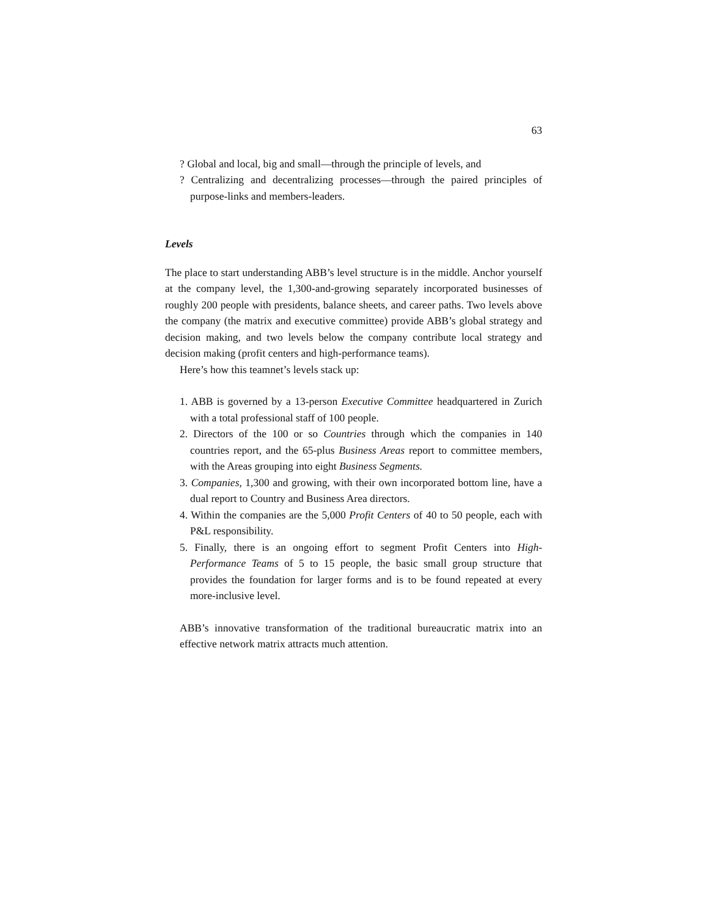63
? Global and local, big and small—through the principle of levels, and
? Centralizing and decentralizing processes—through the paired principles of purpose-links and members-leaders.
Levels
The place to start understanding ABB’s level structure is in the middle. Anchor yourself at the company level, the 1,300-and-growing separately incorporated businesses of roughly 200 people with presidents, balance sheets, and career paths. Two levels above the company (the matrix and executive committee) provide ABB’s global strategy and decision making, and two levels below the company contribute local strategy and decision making (profit centers and high-performance teams).
Here’s how this teamnet’s levels stack up:
1. ABB is governed by a 13-person Executive Committee headquartered in Zurich with a total professional staff of 100 people.
2. Directors of the 100 or so Countries through which the companies in 140 countries report, and the 65-plus Business Areas report to committee members, with the Areas grouping into eight Business Segments.
3. Companies, 1,300 and growing, with their own incorporated bottom line, have a dual report to Country and Business Area directors.
4. Within the companies are the 5,000 Profit Centers of 40 to 50 people, each with P&L responsibility.
5. Finally, there is an ongoing effort to segment Profit Centers into High-Performance Teams of 5 to 15 people, the basic small group structure that provides the foundation for larger forms and is to be found repeated at every more-inclusive level.
ABB’s innovative transformation of the traditional bureaucratic matrix into an effective network matrix attracts much attention.